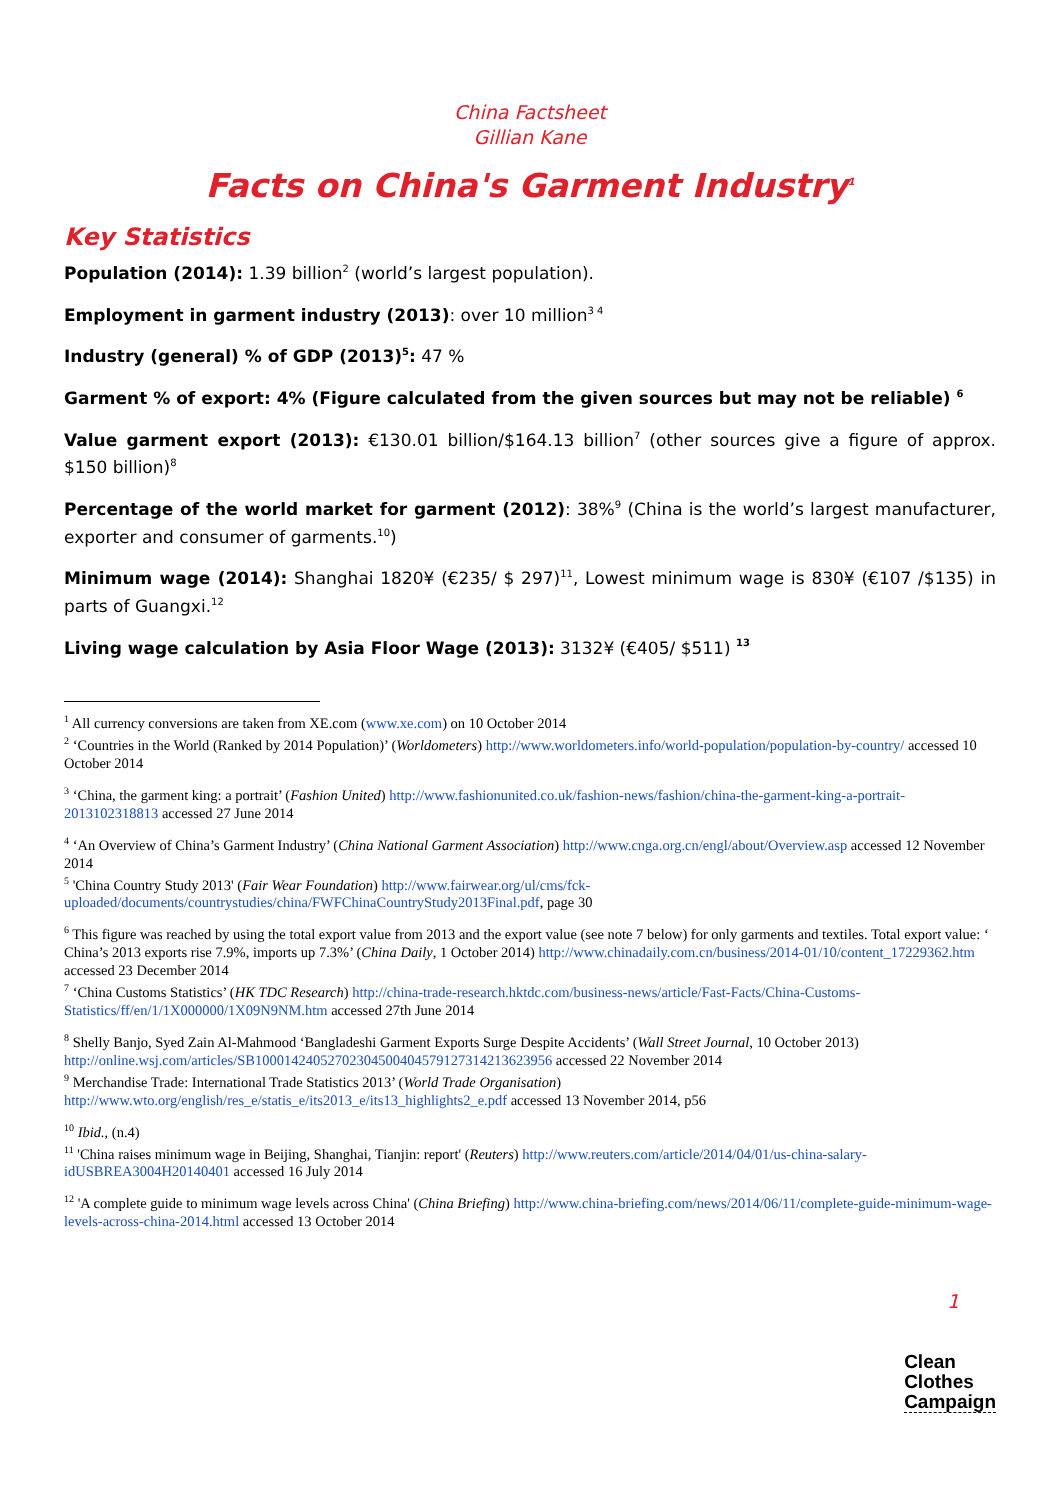China Factsheet
Gillian Kane
Facts on China's Garment Industry<sup>1</sup>
Key Statistics
Population (2014): 1.39 billion<sup>2</sup> (world’s largest population).
Employment in garment industry (2013): over 10 million<sup>3 4</sup>
Industry (general) % of GDP (2013)<sup>5</sup>: 47 %
Garment % of export: 4% (Figure calculated from the given sources but may not be reliable) <sup>6</sup>
Value garment export (2013): €130.01 billion/$164.13 billion<sup>7</sup> (other sources give a figure of approx. $150 billion)<sup>8</sup>
Percentage of the world market for garment (2012): 38%<sup>9</sup> (China is the world’s largest manufacturer, exporter and consumer of garments.<sup>10</sup>)
Minimum wage (2014): Shanghai 1820¥ (€235/ $ 297)<sup>11</sup>, Lowest minimum wage is 830¥ (€107 /$135) in parts of Guangxi.<sup>12</sup>
Living wage calculation by Asia Floor Wage (2013): 3132¥ (€405/ $511) <sup>13</sup>
<sup>1</sup> All currency conversions are taken from XE.com (www.xe.com) on 10 October 2014
<sup>2</sup> ‘Countries in the World (Ranked by 2014 Population)’ (Worldometers) http://www.worldometers.info/world-population/population-by-country/ accessed 10 October 2014
<sup>3</sup> ‘China, the garment king: a portrait’ (Fashion United) http://www.fashionunited.co.uk/fashion-news/fashion/china-the-garment-king-a-portrait-2013102318813 accessed 27 June 2014
<sup>4</sup> ‘An Overview of China’s Garment Industry’ (China National Garment Association) http://www.cnga.org.cn/engl/about/Overview.asp accessed 12 November 2014
<sup>5</sup> 'China Country Study 2013' (Fair Wear Foundation) http://www.fairwear.org/ul/cms/fck-uploaded/documents/countrystudies/china/FWFChinaCountryStudy2013Final.pdf, page 30
<sup>6</sup> This figure was reached by using the total export value from 2013 and the export value (see note 7 below) for only garments and textiles. Total export value: ‘ China’s 2013 exports rise 7.9%, imports up 7.3%’ (China Daily, 1 October 2014) http://www.chinadaily.com.cn/business/2014-01/10/content_17229362.htm accessed 23 December 2014
<sup>7</sup> ‘China Customs Statistics’ (HK TDC Research) http://china-trade-research.hktdc.com/business-news/article/Fast-Facts/China-Customs-Statistics/ff/en/1/1X000000/1X09N9NM.htm accessed 27th June 2014
<sup>8</sup> Shelly Banjo, Syed Zain Al-Mahmood ‘Bangladeshi Garment Exports Surge Despite Accidents’ (Wall Street Journal, 10 October 2013) http://online.wsj.com/articles/SB10001424052702304500404579127314213623956 accessed 22 November 2014
<sup>9</sup> Merchandise Trade: International Trade Statistics 2013’ (World Trade Organisation) http://www.wto.org/english/res_e/statis_e/its2013_e/its13_highlights2_e.pdf accessed 13 November 2014, p56
<sup>10</sup> Ibid., (n.4)
<sup>11</sup> 'China raises minimum wage in Beijing, Shanghai, Tianjin: report' (Reuters) http://www.reuters.com/article/2014/04/01/us-china-salary-idUSBREA3004H20140401 accessed 16 July 2014
<sup>12</sup> 'A complete guide to minimum wage levels across China' (China Briefing) http://www.china-briefing.com/news/2014/06/11/complete-guide-minimum-wage-levels-across-china-2014.html accessed 13 October 2014
1
Clean
Clothes
Campaign